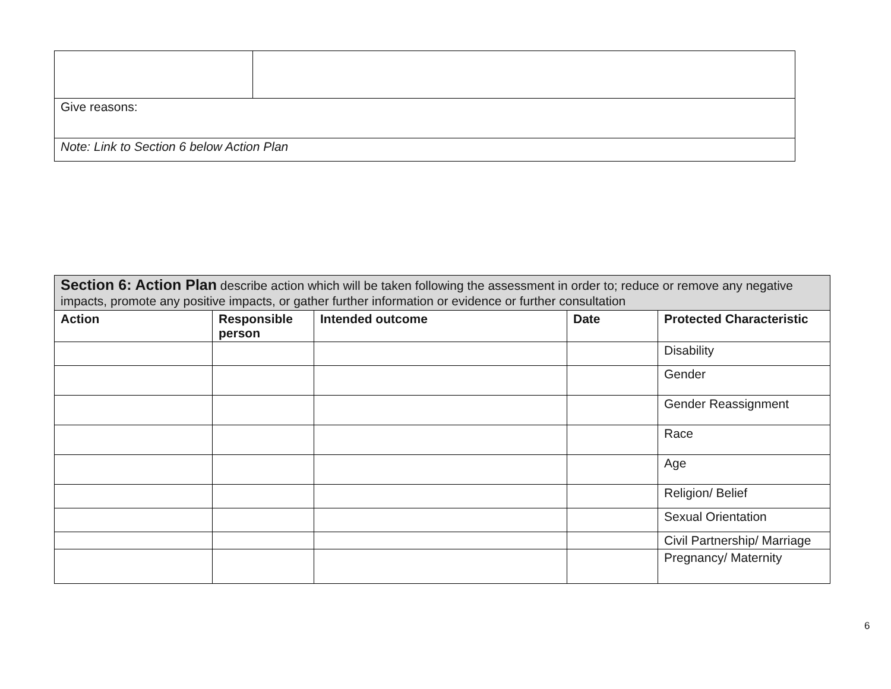| Give reasons: | |
| Note: Link to Section 6 below Action Plan | |
| Section 6: Action Plan describe action which will be taken following the assessment in order to; reduce or remove any negative impacts, promote any positive impacts, or gather further information or evidence or further consultation | | | | |
| Action | Responsible person | Intended outcome | Date | Protected Characteristic |
| | | | | Disability |
| | | | | Gender |
| | | | | Gender Reassignment |
| | | | | Race |
| | | | | Age |
| | | | | Religion/ Belief |
| | | | | Sexual Orientation |
| | | | | Civil Partnership/ Marriage |
| | | | | Pregnancy/ Maternity |
6